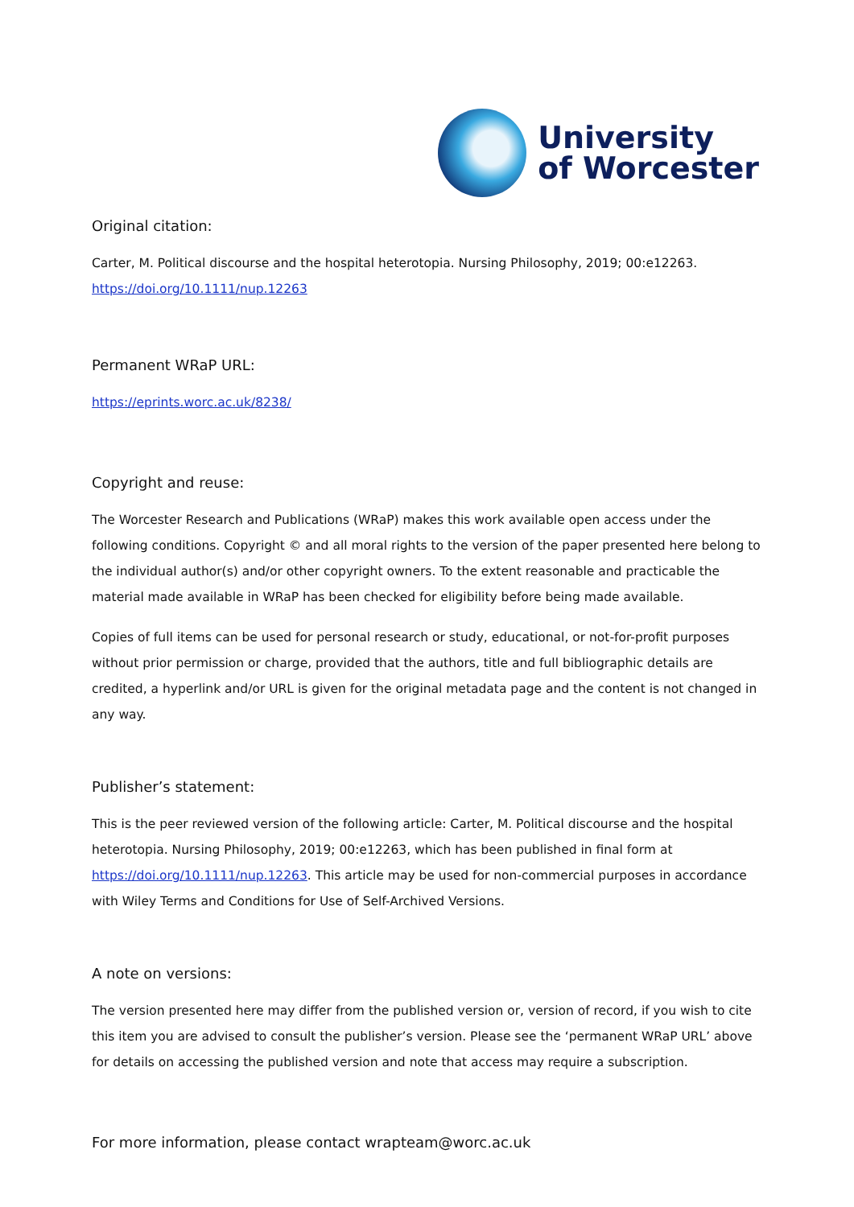University
of Worcester
Original citation:
Carter, M. Political discourse and the hospital heterotopia. Nursing Philosophy, 2019; 00:e12263.
https://doi.org/10.1111/nup.12263
Permanent WRaP URL:
https://eprints.worc.ac.uk/8238/
Copyright and reuse:
The Worcester Research and Publications (WRaP) makes this work available open access under the following conditions. Copyright © and all moral rights to the version of the paper presented here belong to the individual author(s) and/or other copyright owners. To the extent reasonable and practicable the material made available in WRaP has been checked for eligibility before being made available.
Copies of full items can be used for personal research or study, educational, or not-for-profit purposes without prior permission or charge, provided that the authors, title and full bibliographic details are credited, a hyperlink and/or URL is given for the original metadata page and the content is not changed in any way.
Publisher’s statement:
This is the peer reviewed version of the following article: Carter, M. Political discourse and the hospital heterotopia. Nursing Philosophy, 2019; 00:e12263, which has been published in final form at https://doi.org/10.1111/nup.12263. This article may be used for non-commercial purposes in accordance with Wiley Terms and Conditions for Use of Self-Archived Versions.
A note on versions:
The version presented here may differ from the published version or, version of record, if you wish to cite this item you are advised to consult the publisher’s version. Please see the ‘permanent WRaP URL’ above for details on accessing the published version and note that access may require a subscription.
For more information, please contact wrapteam@worc.ac.uk